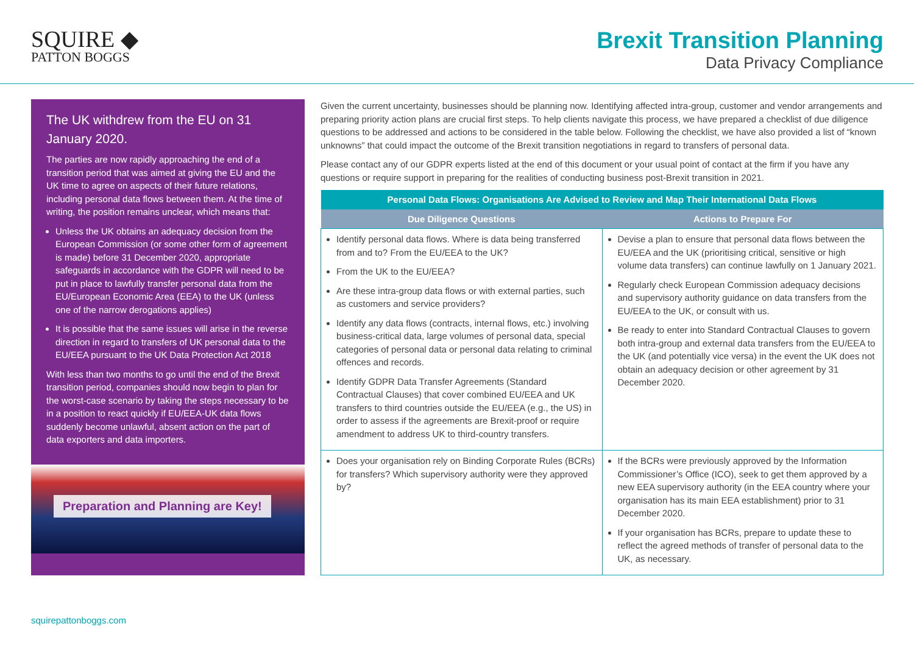SQUIRE ◆
PATTON BOGGS
Brexit Transition Planning
Data Privacy Compliance
The UK withdrew from the EU on 31 January 2020.
The parties are now rapidly approaching the end of a transition period that was aimed at giving the EU and the UK time to agree on aspects of their future relations, including personal data flows between them. At the time of writing, the position remains unclear, which means that:
Unless the UK obtains an adequacy decision from the European Commission (or some other form of agreement is made) before 31 December 2020, appropriate safeguards in accordance with the GDPR will need to be put in place to lawfully transfer personal data from the EU/European Economic Area (EEA) to the UK (unless one of the narrow derogations applies)
It is possible that the same issues will arise in the reverse direction in regard to transfers of UK personal data to the EU/EEA pursuant to the UK Data Protection Act 2018
With less than two months to go until the end of the Brexit transition period, companies should now begin to plan for the worst-case scenario by taking the steps necessary to be in a position to react quickly if EU/EEA-UK data flows suddenly become unlawful, absent action on the part of data exporters and data importers.
Preparation and Planning are Key!
Given the current uncertainty, businesses should be planning now. Identifying affected intra-group, customer and vendor arrangements and preparing priority action plans are crucial first steps. To help clients navigate this process, we have prepared a checklist of due diligence questions to be addressed and actions to be considered in the table below. Following the checklist, we have also provided a list of “known unknowns” that could impact the outcome of the Brexit transition negotiations in regard to transfers of personal data.
Please contact any of our GDPR experts listed at the end of this document or your usual point of contact at the firm if you have any questions or require support in preparing for the realities of conducting business post-Brexit transition in 2021.
| Personal Data Flows: Organisations Are Advised to Review and Map Their International Data Flows | |
| --- | --- |
| Due Diligence Questions | Actions to Prepare For |
| Identify personal data flows. Where is data being transferred from and to? From the EU/EEA to the UK? From the UK to the EU/EEA? Are these intra-group data flows or with external parties, such as customers and service providers? Identify any data flows (contracts, internal flows, etc.) involving business-critical data, large volumes of personal data, special categories of personal data or personal data relating to criminal offences and records. Identify GDPR Data Transfer Agreements (Standard Contractual Clauses) that cover combined EU/EEA and UK transfers to third countries outside the EU/EEA (e.g., the US) in order to assess if the agreements are Brexit-proof or require amendment to address UK to third-country transfers. | Devise a plan to ensure that personal data flows between the EU/EEA and the UK (prioritising critical, sensitive or high volume data transfers) can continue lawfully on 1 January 2021. Regularly check European Commission adequacy decisions and supervisory authority guidance on data transfers from the EU/EEA to the UK, or consult with us. Be ready to enter into Standard Contractual Clauses to govern both intra-group and external data transfers from the EU/EEA to the UK (and potentially vice versa) in the event the UK does not obtain an adequacy decision or other agreement by 31 December 2020. |
| Does your organisation rely on Binding Corporate Rules (BCRs) for transfers? Which supervisory authority were they approved by? | If the BCRs were previously approved by the Information Commissioner’s Office (ICO), seek to get them approved by a new EEA supervisory authority (in the EEA country where your organisation has its main EEA establishment) prior to 31 December 2020. If your organisation has BCRs, prepare to update these to reflect the agreed methods of transfer of personal data to the UK, as necessary. |
squirepattonboggs.com